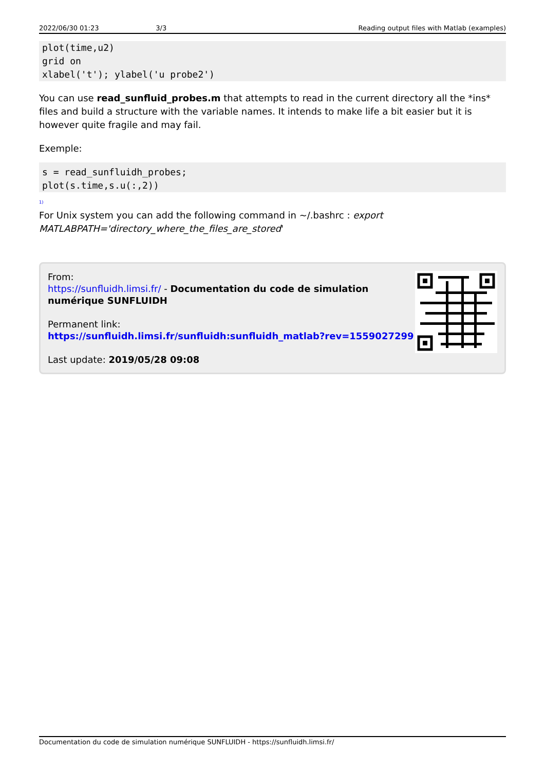2022/06/30 01:23 3/3 Reading output files with Matlab (examples)
plot(time,u2)
grid on
xlabel('t'); ylabel('u probe2')
You can use read_sunfluid_probes.m that attempts to read in the current directory all the *ins* files and build a structure with the variable names. It intends to make life a bit easier but it is however quite fragile and may fail.
Exemple:
s = read_sunfluidh_probes;
plot(s.time,s.u(:,2))
<sup>1)</sup>
For Unix system you can add the following command in ~/.bashrc : export MATLABPATH='directory_where_the_files_are_stored'
From:
https://sunfluidh.limsi.fr/ - Documentation du code de simulation numérique SUNFLUIDH
Permanent link:
https://sunfluidh.limsi.fr/sunfluidh:sunfluidh_matlab?rev=1559027299
Last update: 2019/05/28 09:08
Documentation du code de simulation numérique SUNFLUIDH - https://sunfluidh.limsi.fr/